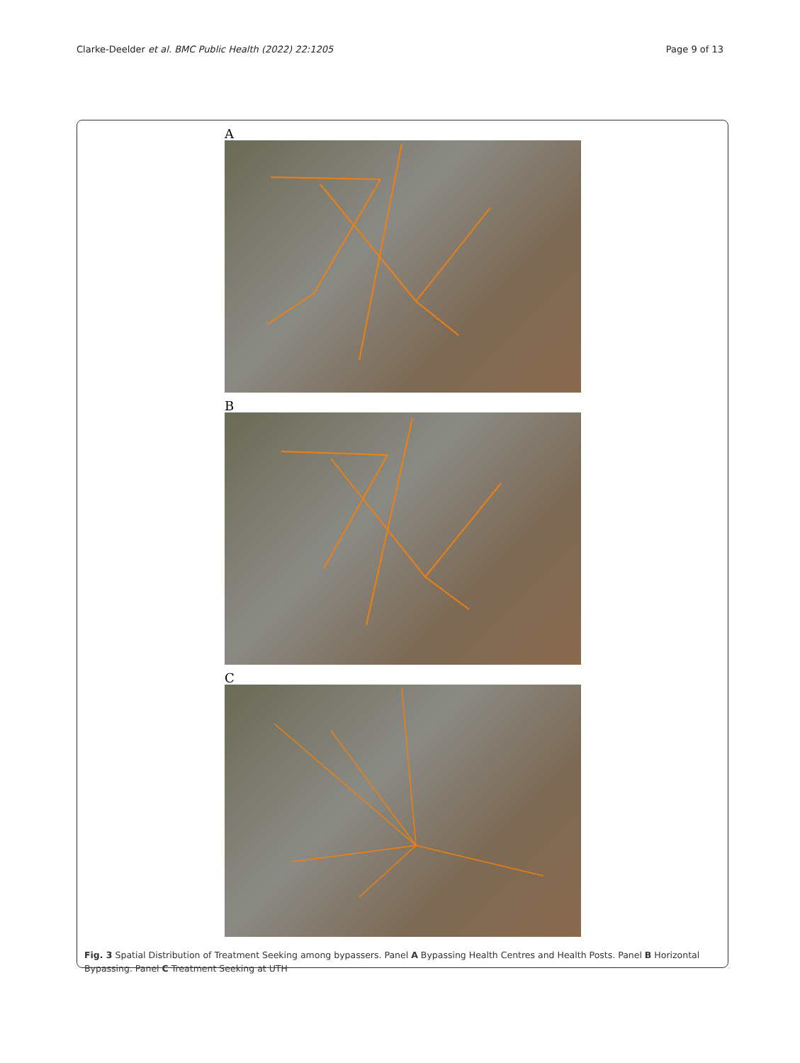Clarke-Deelder et al. BMC Public Health (2022) 22:1205
Page 9 of 13
A
B
C
Fig. 3 Spatial Distribution of Treatment Seeking among bypassers. Panel A Bypassing Health Centres and Health Posts. Panel B Horizontal Bypassing. Panel C Treatment Seeking at UTH